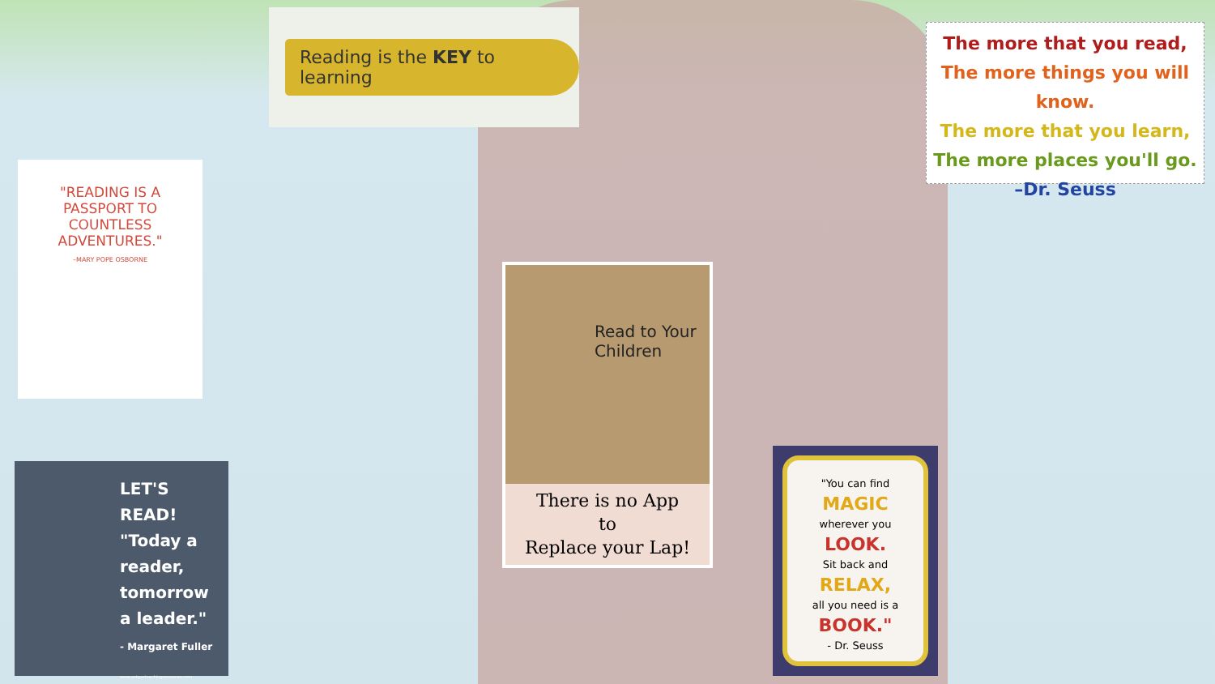Reading is the KEY to learning
The more that you read,
The more things you will know.
The more that you learn,
The more places you'll go.
–Dr. Seuss
"READING IS A PASSPORT TO COUNTLESS ADVENTURES."
–MARY POPE OSBORNE
LET'S
READ!
"Today a reader, tomorrow a leader."
- Margaret Fuller
www.uniqueteachingresources.com
Read to Your Children
There is no App
to
Replace your Lap!
"You can find
MAGIC
wherever you
LOOK.
Sit back and
RELAX,
all you need is a
BOOK."
- Dr. Seuss